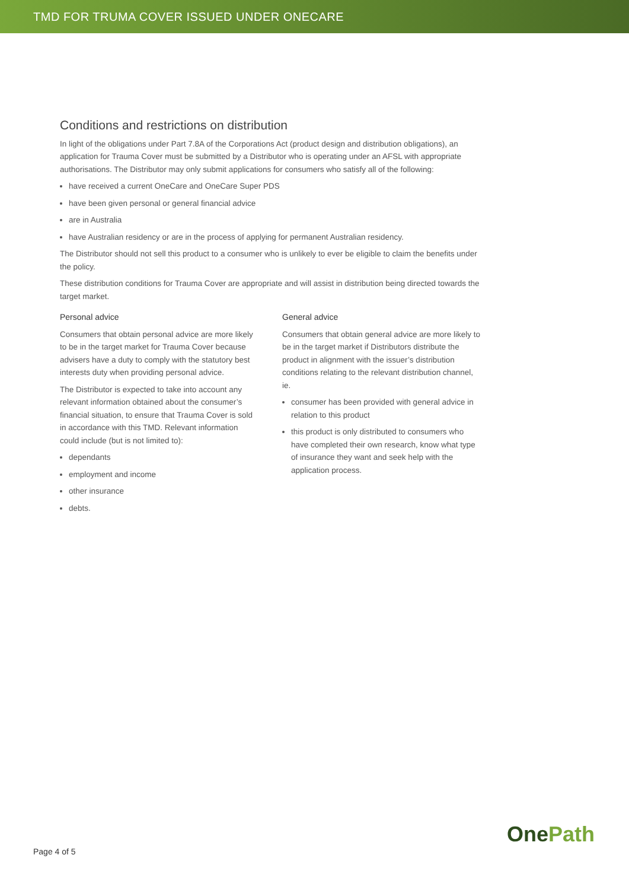TMD FOR TRUMA COVER ISSUED UNDER ONECARE
Conditions and restrictions on distribution
In light of the obligations under Part 7.8A of the Corporations Act (product design and distribution obligations), an application for Trauma Cover must be submitted by a Distributor who is operating under an AFSL with appropriate authorisations. The Distributor may only submit applications for consumers who satisfy all of the following:
have received a current OneCare and OneCare Super PDS
have been given personal or general financial advice
are in Australia
have Australian residency or are in the process of applying for permanent Australian residency.
The Distributor should not sell this product to a consumer who is unlikely to ever be eligible to claim the benefits under the policy.
These distribution conditions for Trauma Cover are appropriate and will assist in distribution being directed towards the target market.
Personal advice
Consumers that obtain personal advice are more likely to be in the target market for Trauma Cover because advisers have a duty to comply with the statutory best interests duty when providing personal advice.
The Distributor is expected to take into account any relevant information obtained about the consumer’s financial situation, to ensure that Trauma Cover is sold in accordance with this TMD. Relevant information could include (but is not limited to):
dependants
employment and income
other insurance
debts.
General advice
Consumers that obtain general advice are more likely to be in the target market if Distributors distribute the product in alignment with the issuer’s distribution conditions relating to the relevant distribution channel, ie.
consumer has been provided with general advice in relation to this product
this product is only distributed to consumers who have completed their own research, know what type of insurance they want and seek help with the application process.
Page 4 of 5 OnePath